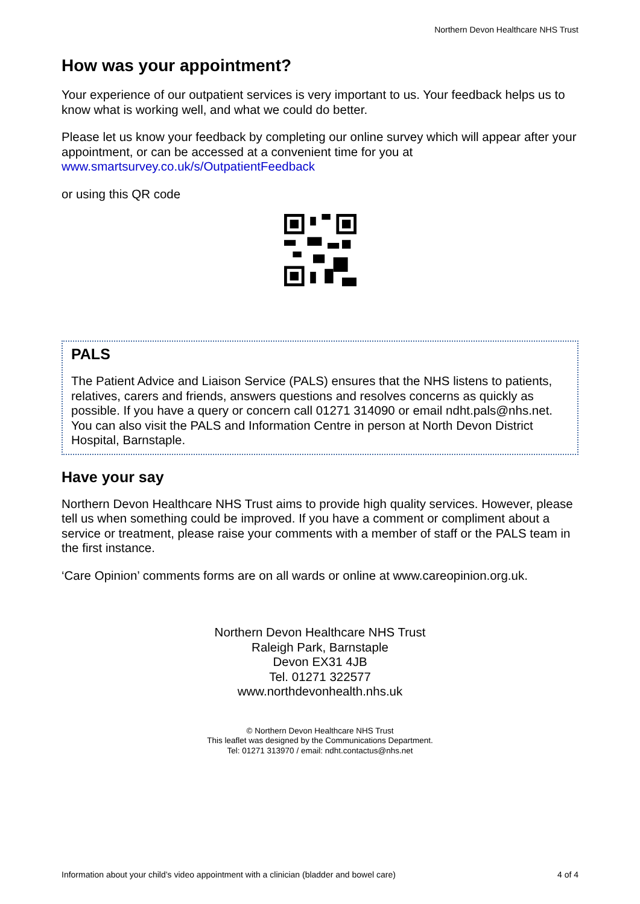Northern Devon Healthcare NHS Trust
How was your appointment?
Your experience of our outpatient services is very important to us. Your feedback helps us to know what is working well, and what we could do better.
Please let us know your feedback by completing our online survey which will appear after your appointment, or can be accessed at a convenient time for you at www.smartsurvey.co.uk/s/OutpatientFeedback
or using this QR code
PALS
The Patient Advice and Liaison Service (PALS) ensures that the NHS listens to patients, relatives, carers and friends, answers questions and resolves concerns as quickly as possible. If you have a query or concern call 01271 314090 or email ndht.pals@nhs.net. You can also visit the PALS and Information Centre in person at North Devon District Hospital, Barnstaple.
Have your say
Northern Devon Healthcare NHS Trust aims to provide high quality services. However, please tell us when something could be improved. If you have a comment or compliment about a service or treatment, please raise your comments with a member of staff or the PALS team in the first instance.
‘Care Opinion’ comments forms are on all wards or online at www.careopinion.org.uk.
Northern Devon Healthcare NHS Trust
Raleigh Park, Barnstaple
Devon EX31 4JB
Tel. 01271 322577
www.northdevonhealth.nhs.uk
© Northern Devon Healthcare NHS Trust
This leaflet was designed by the Communications Department.
Tel: 01271 313970 / email: ndht.contactus@nhs.net
Information about your child’s video appointment with a clinician (bladder and bowel care) 4 of 4